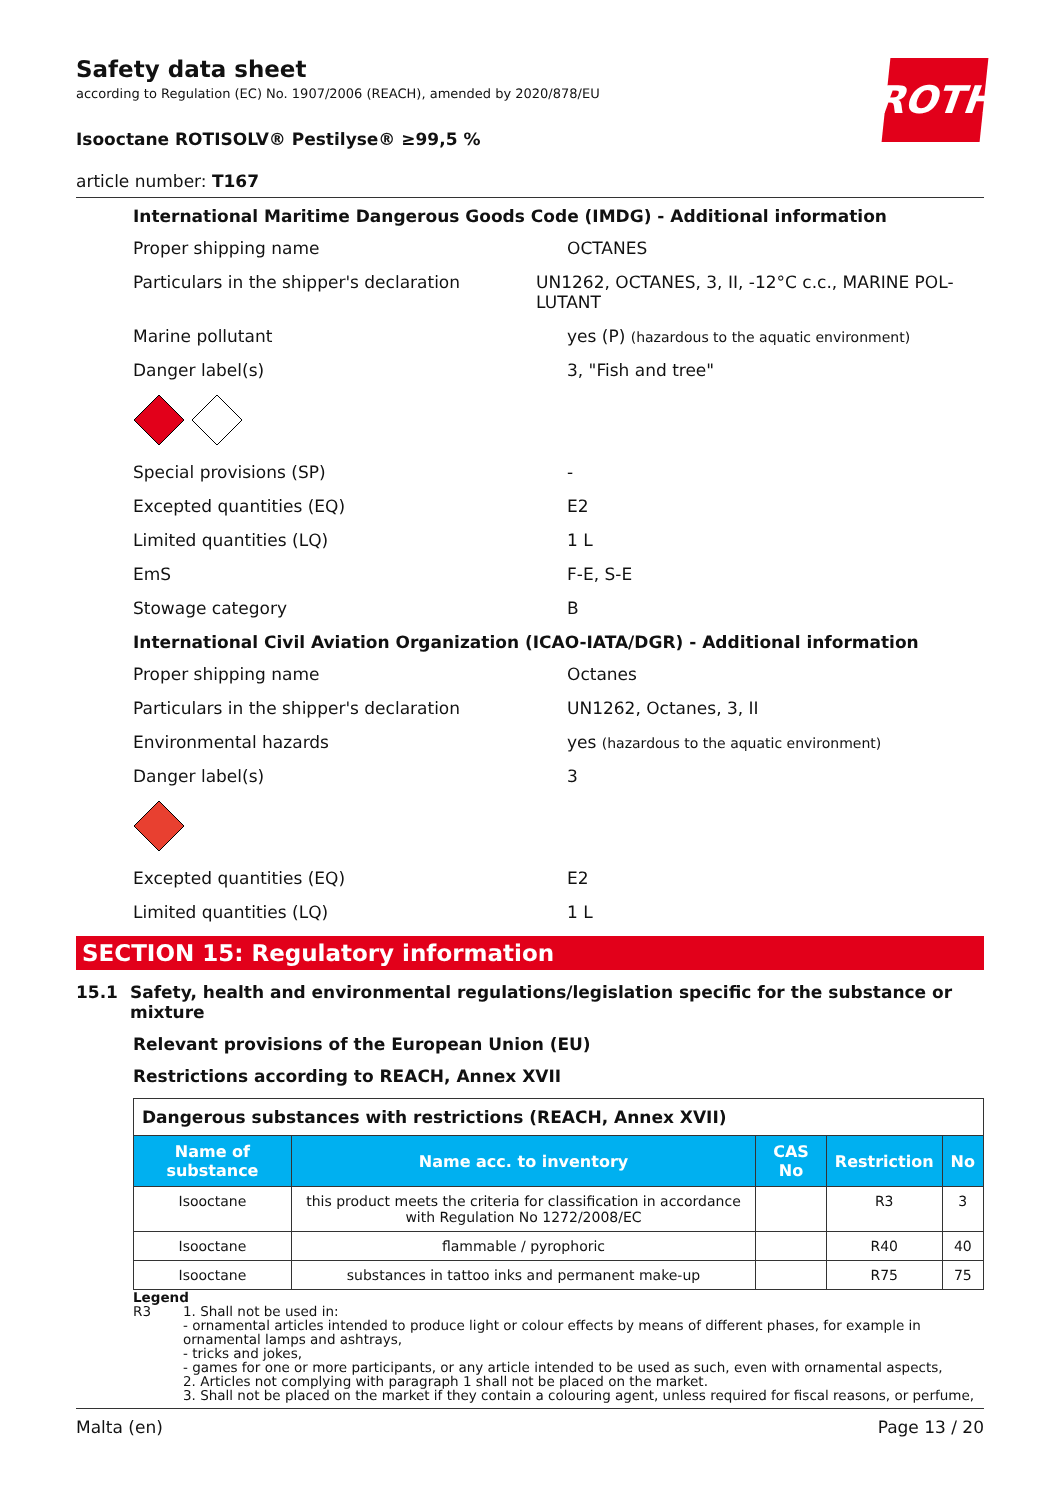ROTH
Safety data sheet
according to Regulation (EC) No. 1907/2006 (REACH), amended by 2020/878/EU
Isooctane ROTISOLV® Pestilyse® ≥99,5 %
article number: T167
International Maritime Dangerous Goods Code (IMDG) - Additional information
Proper shipping name OCTANES
Particulars in the shipper's declaration UN1262, OCTANES, 3, II, -12°C c.c., MARINE POL-LUTANT
Marine pollutant yes (P) (hazardous to the aquatic environment)
Danger label(s) 3, "Fish and tree"
Special provisions (SP) -
Excepted quantities (EQ) E2
Limited quantities (LQ) 1 L
EmS F-E, S-E
Stowage category B
International Civil Aviation Organization (ICAO-IATA/DGR) - Additional information
Proper shipping name Octanes
Particulars in the shipper's declaration UN1262, Octanes, 3, II
Environmental hazards yes (hazardous to the aquatic environment)
Danger label(s) 3
Excepted quantities (EQ) E2
Limited quantities (LQ) 1 L
SECTION 15: Regulatory information
15.1 Safety, health and environmental regulations/legislation specific for the substance or mixture
Relevant provisions of the European Union (EU)
Restrictions according to REACH, Annex XVII
| Dangerous substances with restrictions (REACH, Annex XVII) | | | | |
| --- | --- | --- | --- | --- |
| Name of substance | Name acc. to inventory | CAS No | Restriction | No |
| Isooctane | this product meets the criteria for classification in accordance with Regulation No 1272/2008/EC | | R3 | 3 |
| Isooctane | flammable / pyrophoric | | R40 | 40 |
| Isooctane | substances in tattoo inks and permanent make-up | | R75 | 75 |
Legend
R3 1. Shall not be used in:
- ornamental articles intended to produce light or colour effects by means of different phases, for example in ornamental lamps and ashtrays,
- tricks and jokes,
- games for one or more participants, or any article intended to be used as such, even with ornamental aspects,
2. Articles not complying with paragraph 1 shall not be placed on the market.
3. Shall not be placed on the market if they contain a colouring agent, unless required for fiscal reasons, or perfume,
Malta (en) Page 13 / 20